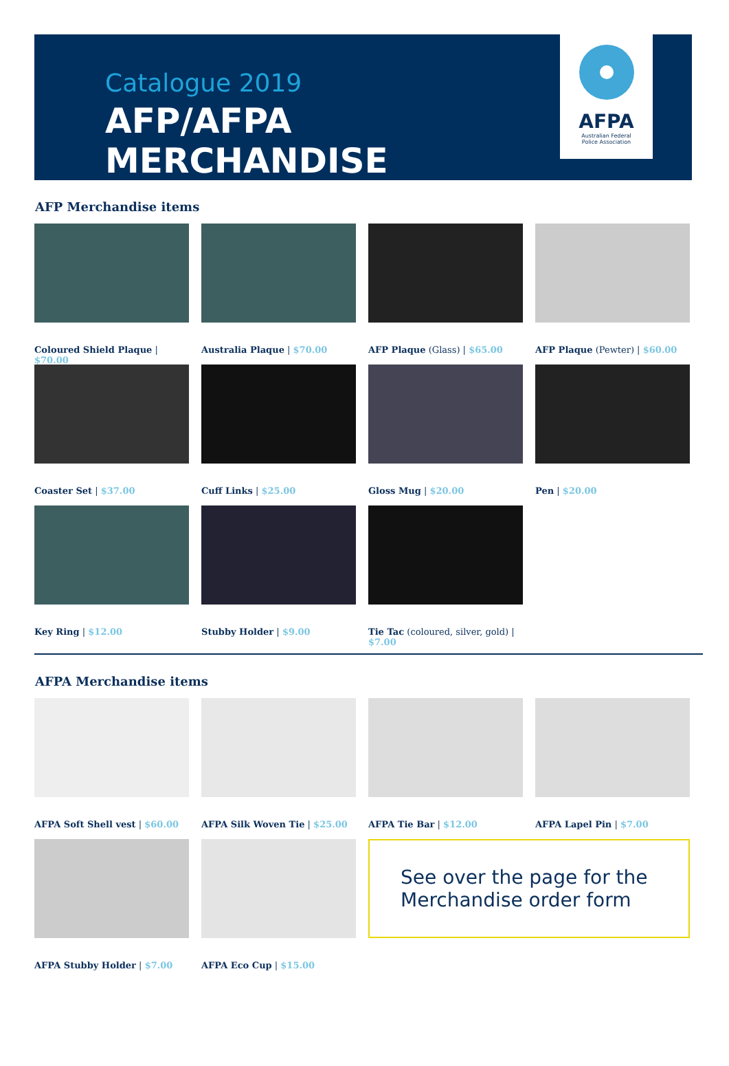Catalogue 2019
AFP/AFPA MERCHANDISE
AFPA
Australian Federal
Police Association
AFP Merchandise items
Coloured Shield Plaque | $70.00
Australia Plaque | $70.00
AFP Plaque (Glass) | $65.00
AFP Plaque (Pewter) | $60.00
Coaster Set | $37.00
Cuff Links | $25.00
Gloss Mug | $20.00
Pen | $20.00
Key Ring | $12.00
Stubby Holder | $9.00
Tie Tac (coloured, silver, gold) | $7.00
AFPA Merchandise items
AFPA Soft Shell vest | $60.00
AFPA Silk Woven Tie | $25.00
AFPA Tie Bar | $12.00
AFPA Lapel Pin | $7.00
AFPA Stubby Holder | $7.00
AFPA Eco Cup | $15.00
See over the page for the
Merchandise order form